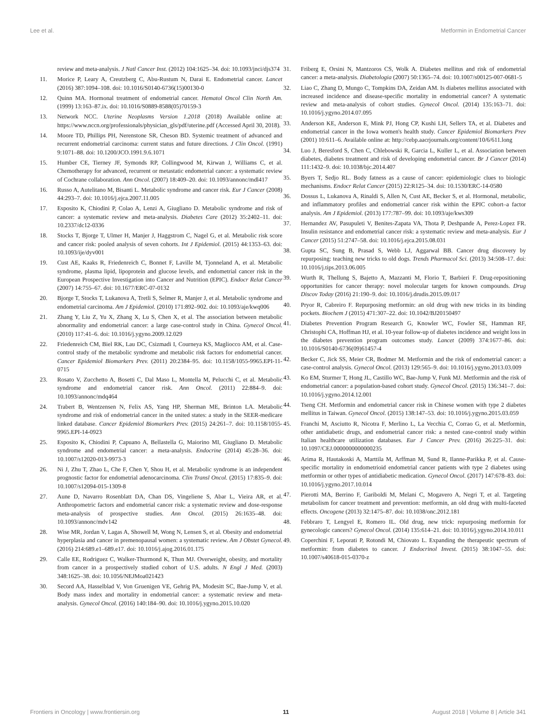Lee et al. Metformin in Endometrial Cancer
review and meta-analysis. J Natl Cancer Inst. (2012) 104:1625–34. doi: 10.1093/jnci/djs374
11. Morice P, Leary A, Creutzberg C, Abu-Rustum N, Darai E. Endometrial cancer. Lancet (2016) 387:1094–108. doi: 10.1016/S0140-6736(15)00130-0
12. Quinn MA. Hormonal treatment of endometrial cancer. Hematol Oncol Clin North Am. (1999) 13:163–87.ix. doi: 10.1016/S0889-8588(05)70159-3
13. Network NCC. Uterine Neoplasms Version 1.2018 (2018) Available online at: https://www.nccn.org/professionals/physician_gls/pdf/uterine.pdf (Accessed April 30, 2018).
14. Moore TD, Phillips PH, Nerenstone SR, Cheson BD. Systemic treatment of advanced and recurrent endometrial carcinoma: current status and future directions. J Clin Oncol. (1991) 9:1071–88. doi: 10.1200/JCO.1991.9.6.1071
15. Humber CE, Tierney JF, Symonds RP, Collingwood M, Kirwan J, Williams C, et al. Chemotherapy for advanced, recurrent or metastatic endometrial cancer: a systematic review of Cochrane collaboration. Ann Oncol. (2007) 18:409–20. doi: 10.1093/annonc/mdl417
16. Russo A, Autelitano M, Bisanti L. Metabolic syndrome and cancer risk. Eur J Cancer (2008) 44:293–7. doi: 10.1016/j.ejca.2007.11.005
17. Esposito K, Chiodini P, Colao A, Lenzi A, Giugliano D. Metabolic syndrome and risk of cancer: a systematic review and meta-analysis. Diabetes Care (2012) 35:2402–11. doi: 10.2337/dc12-0336
18. Stocks T, Bjorge T, Ulmer H, Manjer J, Haggstrom C, Nagel G, et al. Metabolic risk score and cancer risk: pooled analysis of seven cohorts. Int J Epidemiol. (2015) 44:1353–63. doi: 10.1093/ije/dyv001
19. Cust AE, Kaaks R, Friedenreich C, Bonnet F, Laville M, Tjonneland A, et al. Metabolic syndrome, plasma lipid, lipoprotein and glucose levels, and endometrial cancer risk in the European Prospective Investigation into Cancer and Nutrition (EPIC). Endocr Relat Cancer (2007) 14:755–67. doi: 10.1677/ERC-07-0132
20. Bjorge T, Stocks T, Lukanova A, Tretli S, Selmer R, Manjer J, et al. Metabolic syndrome and endometrial carcinoma. Am J Epidemiol. (2010) 171:892–902. doi: 10.1093/aje/kwq006
21. Zhang Y, Liu Z, Yu X, Zhang X, Lu S, Chen X, et al. The association between metabolic abnormality and endometrial cancer: a large case-control study in China. Gynecol Oncol. (2010) 117:41–6. doi: 10.1016/j.ygyno.2009.12.029
22. Friedenreich CM, Biel RK, Lau DC, Csizmadi I, Courneya KS, Magliocco AM, et al. Case-control study of the metabolic syndrome and metabolic risk factors for endometrial cancer. Cancer Epidemiol Biomarkers Prev. (2011) 20:2384–95. doi: 10.1158/1055-9965.EPI-11-0715
23. Rosato V, Zucchetto A, Bosetti C, Dal Maso L, Montella M, Pelucchi C, et al. Metabolic syndrome and endometrial cancer risk. Ann Oncol. (2011) 22:884–9. doi: 10.1093/annonc/mdq464
24. Trabert B, Wentzensen N, Felix AS, Yang HP, Sherman ME, Brinton LA. Metabolic syndrome and risk of endometrial cancer in the united states: a study in the SEER-medicare linked database. Cancer Epidemiol Biomarkers Prev. (2015) 24:261–7. doi: 10.1158/1055-9965.EPI-14-0923
25. Esposito K, Chiodini P, Capuano A, Bellastella G, Maiorino MI, Giugliano D. Metabolic syndrome and endometrial cancer: a meta-analysis. Endocrine (2014) 45:28–36. doi: 10.1007/s12020-013-9973-3
26. Ni J, Zhu T, Zhao L, Che F, Chen Y, Shou H, et al. Metabolic syndrome is an independent prognostic factor for endometrial adenocarcinoma. Clin Transl Oncol. (2015) 17:835–9. doi: 10.1007/s12094-015-1309-8
27. Aune D, Navarro Rosenblatt DA, Chan DS, Vingeliene S, Abar L, Vieira AR, et al. Anthropometric factors and endometrial cancer risk: a systematic review and dose-response meta-analysis of prospective studies. Ann Oncol. (2015) 26:1635–48. doi: 10.1093/annonc/mdv142
28. Wise MR, Jordan V, Lagas A, Showell M, Wong N, Lensen S, et al. Obesity and endometrial hyperplasia and cancer in premenopausal women: a systematic review. Am J Obstet Gynecol. (2016) 214:689.e1–689.e17. doi: 10.1016/j.ajog.2016.01.175
29. Calle EE, Rodriguez C, Walker-Thurmond K, Thun MJ. Overweight, obesity, and mortality from cancer in a prospectively studied cohort of U.S. adults. N Engl J Med. (2003) 348:1625–38. doi: 10.1056/NEJMoa021423
30. Secord AA, Hasselblad V, Von Gruenigen VE, Gehrig PA, Modesitt SC, Bae-Jump V, et al. Body mass index and mortality in endometrial cancer: a systematic review and meta-analysis. Gynecol Oncol. (2016) 140:184–90. doi: 10.1016/j.ygyno.2015.10.020
31. Friberg E, Orsini N, Mantzoros CS, Wolk A. Diabetes mellitus and risk of endometrial cancer: a meta-analysis. Diabetologia (2007) 50:1365–74. doi: 10.1007/s00125-007-0681-5
32. Liao C, Zhang D, Mungo C, Tompkins DA, Zeidan AM. Is diabetes mellitus associated with increased incidence and disease-specific mortality in endometrial cancer? A systematic review and meta-analysis of cohort studies. Gynecol Oncol. (2014) 135:163–71. doi: 10.1016/j.ygyno.2014.07.095
33. Anderson KE, Anderson E, Mink PJ, Hong CP, Kushi LH, Sellers TA, et al. Diabetes and endometrial cancer in the Iowa women's health study. Cancer Epidemiol Biomarkers Prev (2001) 10:611–6. Available online at: http://cebp.aacrjournals.org/content/10/6/611.long
34. Luo J, Beresford S, Chen C, Chlebowski R, Garcia L, Kuller L, et al. Association between diabetes, diabetes treatment and risk of developing endometrial cancer. Br J Cancer (2014) 111:1432–9. doi: 10.1038/bjc.2014.407
35. Byers T, Sedjo RL. Body fatness as a cause of cancer: epidemiologic clues to biologic mechanisms. Endocr Relat Cancer (2015) 22:R125–34. doi: 10.1530/ERC-14-0580
36. Dossus L, Lukanova A, Rinaldi S, Allen N, Cust AE, Becker S, et al. Hormonal, metabolic, and inflammatory profiles and endometrial cancer risk within the EPIC cohort–a factor analysis. Am J Epidemiol. (2013) 177:787–99. doi: 10.1093/aje/kws309
37. Hernandez AV, Pasupuleti V, Benites-Zapata VA, Thota P, Deshpande A, Perez-Lopez FR. Insulin resistance and endometrial cancer risk: a systematic review and meta-analysis. Eur J Cancer (2015) 51:2747–58. doi: 10.1016/j.ejca.2015.08.031
38. Gupta SC, Sung B, Prasad S, Webb LJ, Aggarwal BB. Cancer drug discovery by repurposing: teaching new tricks to old dogs. Trends Pharmacol Sci. (2013) 34:508–17. doi: 10.1016/j.tips.2013.06.005
39. Wurth R, Thellung S, Bajetto A, Mazzanti M, Florio T, Barbieri F. Drug-repositioning opportunities for cancer therapy: novel molecular targets for known compounds. Drug Discov Today (2016) 21:190–9. doi: 10.1016/j.drudis.2015.09.017
40. Pryor R, Cabreiro F. Repurposing metformin: an old drug with new tricks in its binding pockets. Biochem J (2015) 471:307–22. doi: 10.1042/BJ20150497
41. Diabetes Prevention Program Research G, Knowler WC, Fowler SE, Hamman RF, Christophi CA, Hoffman HJ, et al. 10-year follow-up of diabetes incidence and weight loss in the diabetes prevention program outcomes study. Lancet (2009) 374:1677–86. doi: 10.1016/S0140-6736(09)61457-4
42. Becker C, Jick SS, Meier CR, Bodmer M. Metformin and the risk of endometrial cancer: a case-control analysis. Gynecol Oncol. (2013) 129:565–9. doi: 10.1016/j.ygyno.2013.03.009
43. Ko EM, Sturmer T, Hong JL, Castillo WC, Bae-Jump V, Funk MJ. Metformin and the risk of endometrial cancer: a population-based cohort study. Gynecol Oncol. (2015) 136:341–7. doi: 10.1016/j.ygyno.2014.12.001
44. Tseng CH. Metformin and endometrial cancer risk in Chinese women with type 2 diabetes mellitus in Taiwan. Gynecol Oncol. (2015) 138:147–53. doi: 10.1016/j.ygyno.2015.03.059
45. Franchi M, Asciutto R, Nicotra F, Merlino L, La Vecchia C, Corrao G, et al. Metformin, other antidiabetic drugs, and endometrial cancer risk: a nested case-control study within Italian healthcare utilization databases. Eur J Cancer Prev. (2016) 26:225–31. doi: 10.1097/CEJ.0000000000000235
46. Arima R, Hautakoski A, Marttila M, Arffman M, Sund R, Ilanne-Parikka P, et al. Cause-specific mortality in endometrioid endometrial cancer patients with type 2 diabetes using metformin or other types of antidiabetic medication. Gynecol Oncol. (2017) 147:678–83. doi: 10.1016/j.ygyno.2017.10.014
47. Pierotti MA, Berrino F, Gariboldi M, Melani C, Mogavero A, Negri T, et al. Targeting metabolism for cancer treatment and prevention: metformin, an old drug with multi-faceted effects. Oncogene (2013) 32:1475–87. doi: 10.1038/onc.2012.181
48. Febbraro T, Lengyel E, Romero IL. Old drug, new trick: repurposing metformin for gynecologic cancers? Gynecol Oncol. (2014) 135:614–21. doi: 10.1016/j.ygyno.2014.10.011
49. Coperchini F, Leporati P, Rotondi M, Chiovato L. Expanding the therapeutic spectrum of metformin: from diabetes to cancer. J Endocrinol Invest. (2015) 38:1047–55. doi: 10.1007/s40618-015-0370-z
Frontiers in Oncology | www.frontiersin.org 11 August 2018 | Volume 8 | Article 341